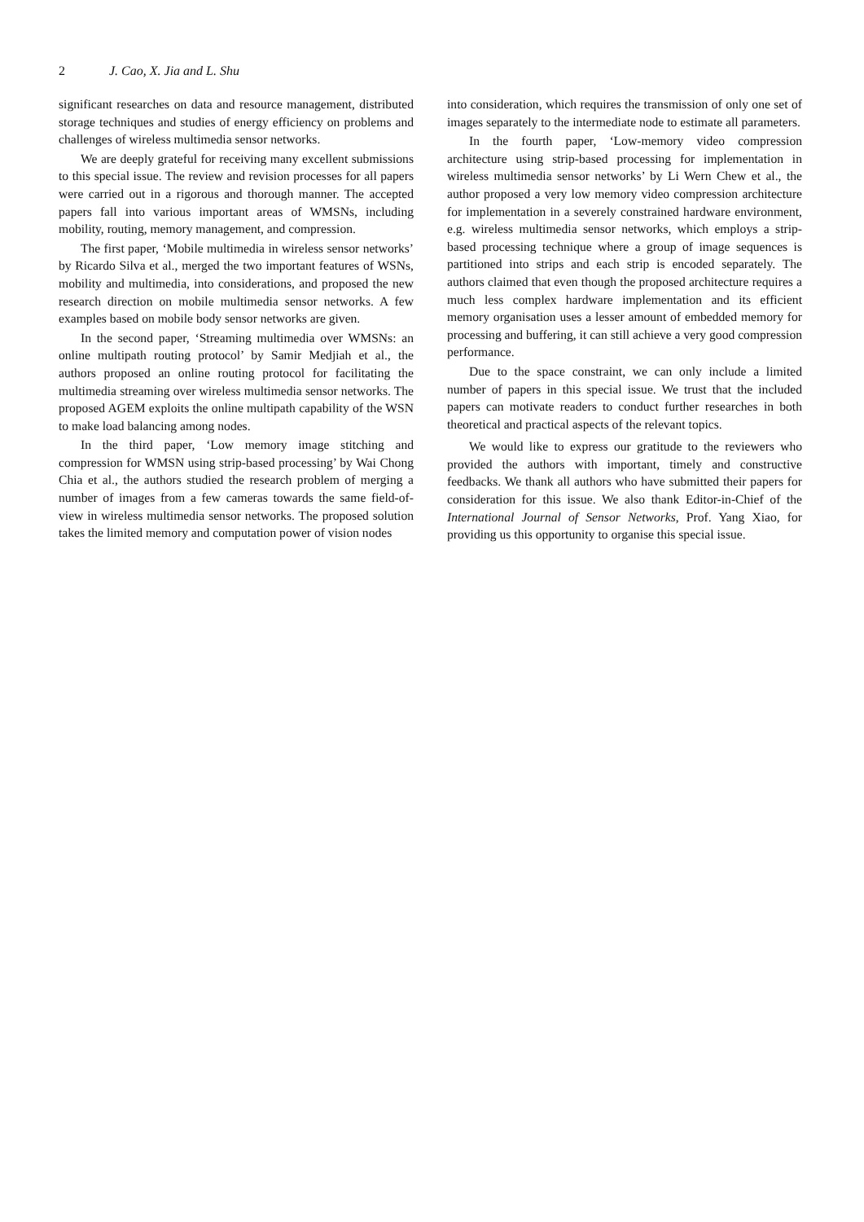2 J. Cao, X. Jia and L. Shu
significant researches on data and resource management, distributed storage techniques and studies of energy efficiency on problems and challenges of wireless multimedia sensor networks.
We are deeply grateful for receiving many excellent submissions to this special issue. The review and revision processes for all papers were carried out in a rigorous and thorough manner. The accepted papers fall into various important areas of WMSNs, including mobility, routing, memory management, and compression.
The first paper, ‘Mobile multimedia in wireless sensor networks’ by Ricardo Silva et al., merged the two important features of WSNs, mobility and multimedia, into considerations, and proposed the new research direction on mobile multimedia sensor networks. A few examples based on mobile body sensor networks are given.
In the second paper, ‘Streaming multimedia over WMSNs: an online multipath routing protocol’ by Samir Medjiah et al., the authors proposed an online routing protocol for facilitating the multimedia streaming over wireless multimedia sensor networks. The proposed AGEM exploits the online multipath capability of the WSN to make load balancing among nodes.
In the third paper, ‘Low memory image stitching and compression for WMSN using strip-based processing’ by Wai Chong Chia et al., the authors studied the research problem of merging a number of images from a few cameras towards the same field-of-view in wireless multimedia sensor networks. The proposed solution takes the limited memory and computation power of vision nodes
into consideration, which requires the transmission of only one set of images separately to the intermediate node to estimate all parameters.
In the fourth paper, ‘Low-memory video compression architecture using strip-based processing for implementation in wireless multimedia sensor networks’ by Li Wern Chew et al., the author proposed a very low memory video compression architecture for implementation in a severely constrained hardware environment, e.g. wireless multimedia sensor networks, which employs a strip-based processing technique where a group of image sequences is partitioned into strips and each strip is encoded separately. The authors claimed that even though the proposed architecture requires a much less complex hardware implementation and its efficient memory organisation uses a lesser amount of embedded memory for processing and buffering, it can still achieve a very good compression performance.
Due to the space constraint, we can only include a limited number of papers in this special issue. We trust that the included papers can motivate readers to conduct further researches in both theoretical and practical aspects of the relevant topics.
We would like to express our gratitude to the reviewers who provided the authors with important, timely and constructive feedbacks. We thank all authors who have submitted their papers for consideration for this issue. We also thank Editor-in-Chief of the International Journal of Sensor Networks, Prof. Yang Xiao, for providing us this opportunity to organise this special issue.